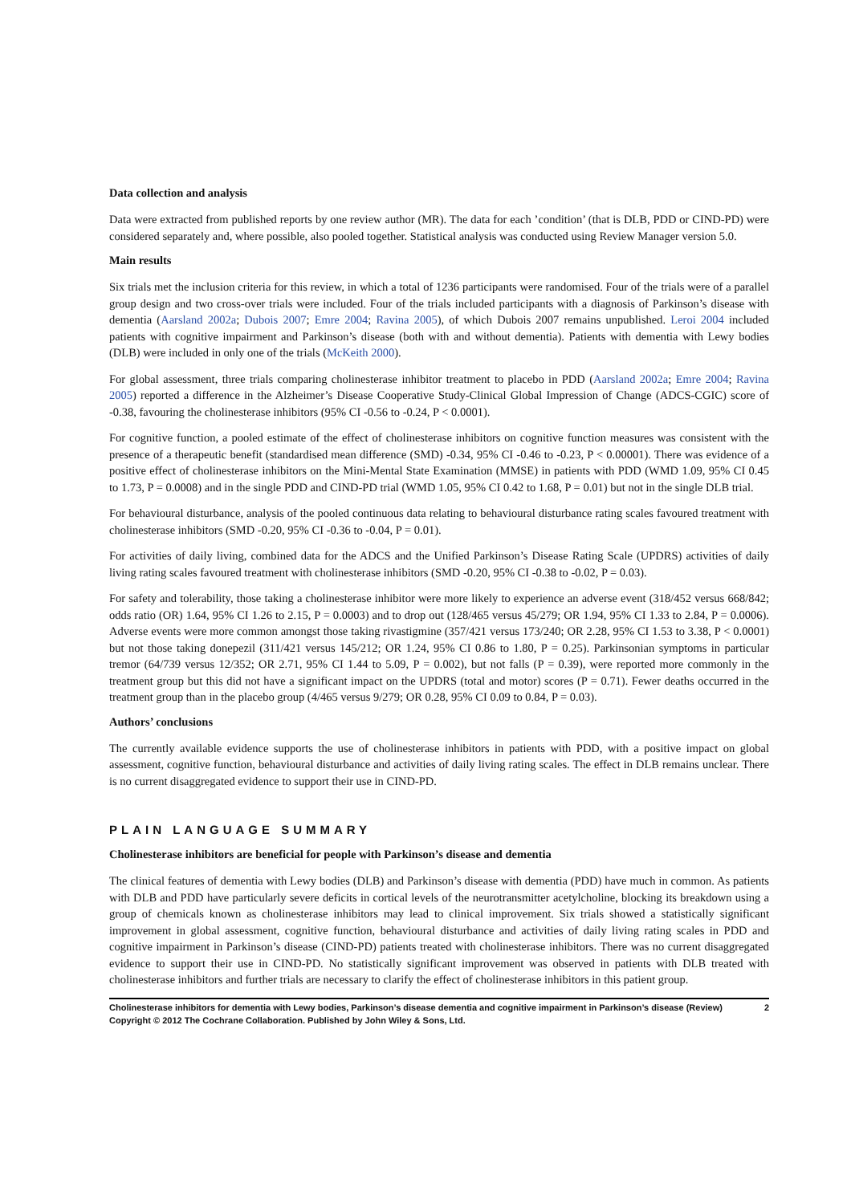Data collection and analysis
Data were extracted from published reports by one review author (MR). The data for each ’condition’ (that is DLB, PDD or CIND-PD) were considered separately and, where possible, also pooled together. Statistical analysis was conducted using Review Manager version 5.0.
Main results
Six trials met the inclusion criteria for this review, in which a total of 1236 participants were randomised. Four of the trials were of a parallel group design and two cross-over trials were included. Four of the trials included participants with a diagnosis of Parkinson’s disease with dementia (Aarsland 2002a; Dubois 2007; Emre 2004; Ravina 2005), of which Dubois 2007 remains unpublished. Leroi 2004 included patients with cognitive impairment and Parkinson’s disease (both with and without dementia). Patients with dementia with Lewy bodies (DLB) were included in only one of the trials (McKeith 2000).
For global assessment, three trials comparing cholinesterase inhibitor treatment to placebo in PDD (Aarsland 2002a; Emre 2004; Ravina 2005) reported a difference in the Alzheimer’s Disease Cooperative Study-Clinical Global Impression of Change (ADCS-CGIC) score of -0.38, favouring the cholinesterase inhibitors (95% CI -0.56 to -0.24, P < 0.0001).
For cognitive function, a pooled estimate of the effect of cholinesterase inhibitors on cognitive function measures was consistent with the presence of a therapeutic benefit (standardised mean difference (SMD) -0.34, 95% CI -0.46 to -0.23, P < 0.00001). There was evidence of a positive effect of cholinesterase inhibitors on the Mini-Mental State Examination (MMSE) in patients with PDD (WMD 1.09, 95% CI 0.45 to 1.73, P = 0.0008) and in the single PDD and CIND-PD trial (WMD 1.05, 95% CI 0.42 to 1.68, P = 0.01) but not in the single DLB trial.
For behavioural disturbance, analysis of the pooled continuous data relating to behavioural disturbance rating scales favoured treatment with cholinesterase inhibitors (SMD -0.20, 95% CI -0.36 to -0.04, P = 0.01).
For activities of daily living, combined data for the ADCS and the Unified Parkinson’s Disease Rating Scale (UPDRS) activities of daily living rating scales favoured treatment with cholinesterase inhibitors (SMD -0.20, 95% CI -0.38 to -0.02, P = 0.03).
For safety and tolerability, those taking a cholinesterase inhibitor were more likely to experience an adverse event (318/452 versus 668/842; odds ratio (OR) 1.64, 95% CI 1.26 to 2.15, P = 0.0003) and to drop out (128/465 versus 45/279; OR 1.94, 95% CI 1.33 to 2.84, P = 0.0006). Adverse events were more common amongst those taking rivastigmine (357/421 versus 173/240; OR 2.28, 95% CI 1.53 to 3.38, P < 0.0001) but not those taking donepezil (311/421 versus 145/212; OR 1.24, 95% CI 0.86 to 1.80, P = 0.25). Parkinsonian symptoms in particular tremor (64/739 versus 12/352; OR 2.71, 95% CI 1.44 to 5.09, P = 0.002), but not falls (P = 0.39), were reported more commonly in the treatment group but this did not have a significant impact on the UPDRS (total and motor) scores (P = 0.71). Fewer deaths occurred in the treatment group than in the placebo group (4/465 versus 9/279; OR 0.28, 95% CI 0.09 to 0.84, P = 0.03).
Authors’ conclusions
The currently available evidence supports the use of cholinesterase inhibitors in patients with PDD, with a positive impact on global assessment, cognitive function, behavioural disturbance and activities of daily living rating scales. The effect in DLB remains unclear. There is no current disaggregated evidence to support their use in CIND-PD.
PLAIN LANGUAGE SUMMARY
Cholinesterase inhibitors are beneficial for people with Parkinson’s disease and dementia
The clinical features of dementia with Lewy bodies (DLB) and Parkinson’s disease with dementia (PDD) have much in common. As patients with DLB and PDD have particularly severe deficits in cortical levels of the neurotransmitter acetylcholine, blocking its breakdown using a group of chemicals known as cholinesterase inhibitors may lead to clinical improvement. Six trials showed a statistically significant improvement in global assessment, cognitive function, behavioural disturbance and activities of daily living rating scales in PDD and cognitive impairment in Parkinson’s disease (CIND-PD) patients treated with cholinesterase inhibitors. There was no current disaggregated evidence to support their use in CIND-PD. No statistically significant improvement was observed in patients with DLB treated with cholinesterase inhibitors and further trials are necessary to clarify the effect of cholinesterase inhibitors in this patient group.
Cholinesterase inhibitors for dementia with Lewy bodies, Parkinson’s disease dementia and cognitive impairment in Parkinson’s disease (Review) 2
Copyright © 2012 The Cochrane Collaboration. Published by John Wiley & Sons, Ltd.